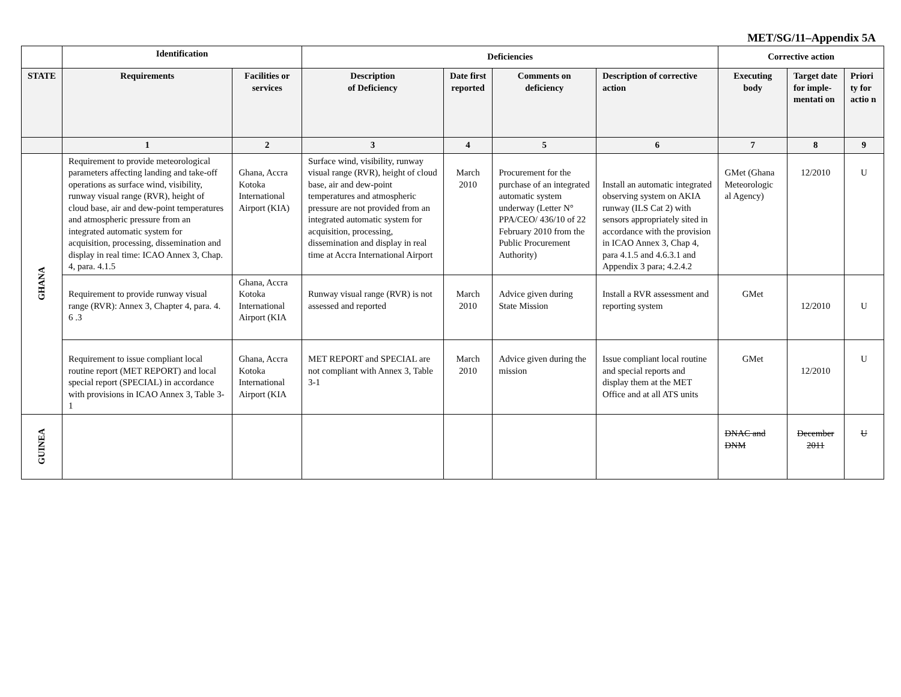MET/SG/11–Appendix 5A
| | Identification | | Deficiencies | | | | Corrective action | | |
| --- | --- | --- | --- | --- | --- | --- | --- | --- | --- |
| STATE | Requirements | Facilities or services | Description of Deficiency | Date first reported | Comments on deficiency | Description of corrective action | Executing body | Target date for imple-mentati on | Priori ty for actio n |
| | 1 | 2 | 3 | 4 | 5 | 6 | 7 | 8 | 9 |
| GHANA | Requirement to provide meteorological parameters affecting landing and take-off operations as surface wind, visibility, runway visual range (RVR), height of cloud base, air and dew-point temperatures and atmospheric pressure from an integrated automatic system for acquisition, processing, dissemination and display in real time: ICAO Annex 3, Chap. 4, para. 4.1.5 | Ghana, Accra Kotoka International Airport (KIA) | Surface wind, visibility, runway visual range (RVR), height of cloud base, air and dew-point temperatures and atmospheric pressure are not provided from an integrated automatic system for acquisition, processing, dissemination and display in real time at Accra International Airport | March 2010 | Procurement for the purchase of an integrated automatic system underway (Letter N° PPA/CEO/ 436/10 of 22 February 2010 from the Public Procurement Authority) | Install an automatic integrated observing system on AKIA runway (ILS Cat 2) with sensors appropriately sited in accordance with the provision in ICAO Annex 3, Chap 4, para 4.1.5 and 4.6.3.1 and Appendix 3 para; 4.2.4.2 | GMet (Ghana Meteorologic al Agency) | 12/2010 | U |
| | Requirement to provide runway visual range (RVR): Annex 3, Chapter 4, para. 4. 6 .3 | Ghana, Accra Kotoka International Airport (KIA | Runway visual range (RVR) is not assessed and reported | March 2010 | Advice given during State Mission | Install a RVR assessment and reporting system | GMet | 12/2010 | U |
| | Requirement to issue compliant local routine report (MET REPORT) and local special report (SPECIAL) in accordance with provisions in ICAO Annex 3, Table 3-1 | Ghana, Accra Kotoka International Airport (KIA | MET REPORT and SPECIAL are not compliant with Annex 3, Table 3-1 | March 2010 | Advice given during the mission | Issue compliant local routine and special reports and display them at the MET Office and at all ATS units | GMet | 12/2010 | U |
| GUINEA | | | | | | | DNAC and DNM | December 2011 | U |